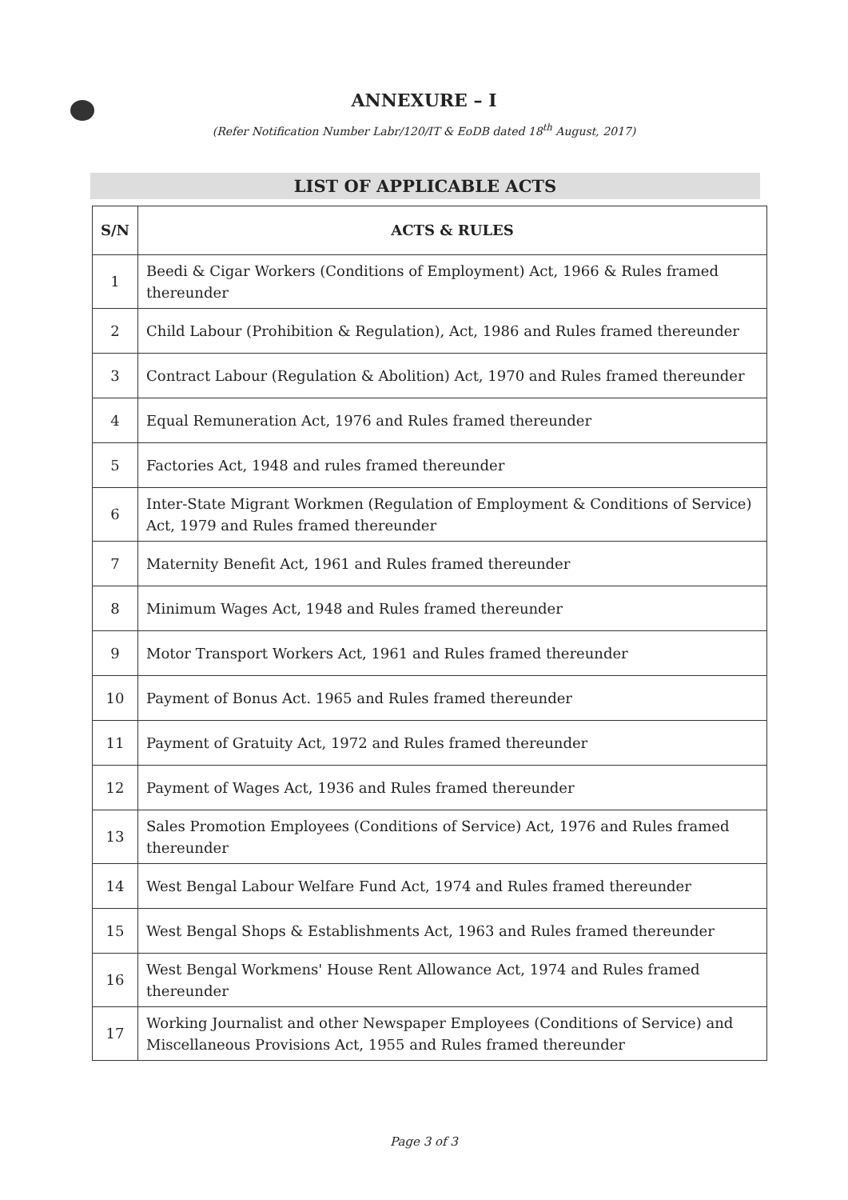ANNEXURE – I
(Refer Notification Number Labr/120/IT & EoDB dated 18<sup>th</sup> August, 2017)
LIST OF APPLICABLE ACTS
| S/N | ACTS & RULES |
| --- | --- |
| 1 | Beedi & Cigar Workers (Conditions of Employment) Act, 1966 & Rules framed thereunder |
| 2 | Child Labour (Prohibition & Regulation), Act, 1986 and Rules framed thereunder |
| 3 | Contract Labour (Regulation & Abolition) Act, 1970 and Rules framed thereunder |
| 4 | Equal Remuneration Act, 1976 and Rules framed thereunder |
| 5 | Factories Act, 1948 and rules framed thereunder |
| 6 | Inter-State Migrant Workmen (Regulation of Employment & Conditions of Service) Act, 1979 and Rules framed thereunder |
| 7 | Maternity Benefit Act, 1961 and Rules framed thereunder |
| 8 | Minimum Wages Act, 1948 and Rules framed thereunder |
| 9 | Motor Transport Workers Act, 1961 and Rules framed thereunder |
| 10 | Payment of Bonus Act. 1965 and Rules framed thereunder |
| 11 | Payment of Gratuity Act, 1972 and Rules framed thereunder |
| 12 | Payment of Wages Act, 1936 and Rules framed thereunder |
| 13 | Sales Promotion Employees (Conditions of Service) Act, 1976 and Rules framed thereunder |
| 14 | West Bengal Labour Welfare Fund Act, 1974 and Rules framed thereunder |
| 15 | West Bengal Shops & Establishments Act, 1963 and Rules framed thereunder |
| 16 | West Bengal Workmens' House Rent Allowance Act, 1974 and Rules framed thereunder |
| 17 | Working Journalist and other Newspaper Employees (Conditions of Service) and Miscellaneous Provisions Act, 1955 and Rules framed thereunder |
Page 3 of 3